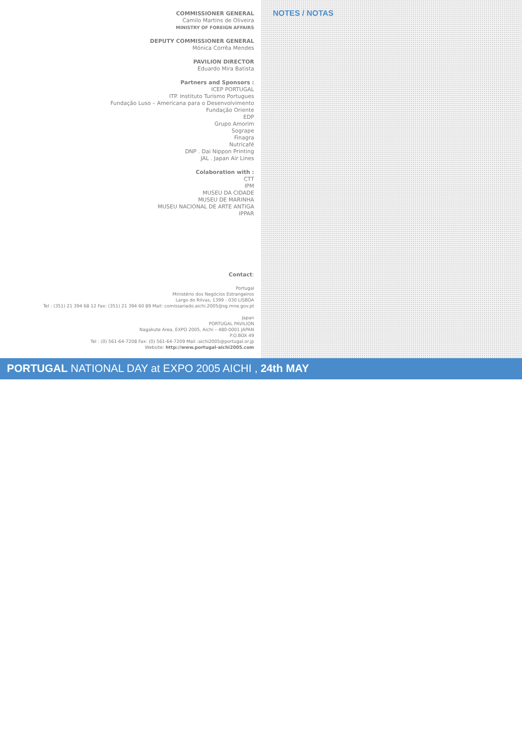COMMISSIONER GENERAL
Camilo Martins de Oliveira
MINISTRY OF FOREIGN AFFAIRS
DEPUTY COMMISSIONER GENERAL
Mónica Corrêa Mendes
PAVILION DIRECTOR
Eduardo Mira Batista
Partners and Sponsors :
ICEP PORTUGAL
ITP. Instituto Turismo Portugues
Fundação Luso – Americana para o Desenvolvimento
Fundação Oriente
EDP
Grupo Amorim
Sogrape
Finagra
Nutricafé
DNP . Dai Nippon Printing
JAL . Japan Air Lines
Colaboration with :
CTT
IPM
MUSEU DA CIDADE
MUSEU DE MARINHA
MUSEU NACIONAL DE ARTE ANTIGA
IPPAR
Contact:
Portugal
Ministério dos Negócios Estrangeiros
Largo do Rilvas, 1399 - 030 LISBOA
Tel : (351) 21 394 68 12 Fax: (351) 21 394 60 89 Mail: comissariado.aichi.2005@sg.mne.gov.pt
Japan
PORTUGAL PAVILION
Nagakute Area, EXPO 2005, Aichi – 480-0001 JAPAN
P.O.BOX 49
Tel : (0) 561-64-7208 Fax: (0) 561-64-7209 Mail :aichi2005@portugal.or.jp
Website: http://www.portugal-aichi2005.com
NOTES / NOTAS
PORTUGAL NATIONAL DAY at EXPO 2005 AICHI , 24th MAY